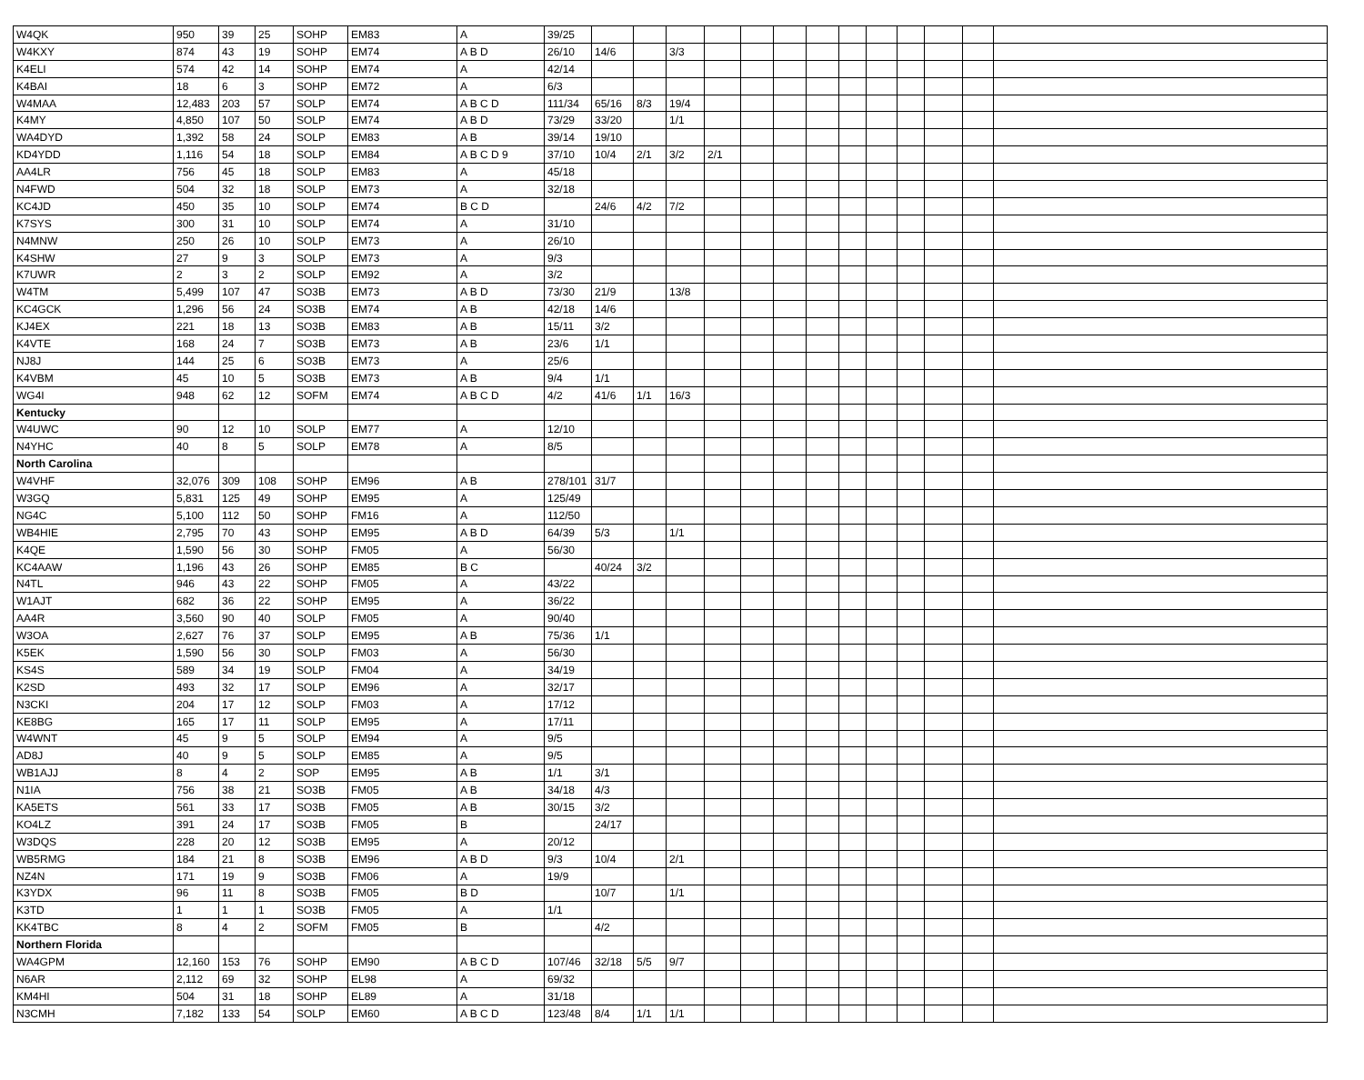| W4QK | 950 | 39 | 25 | SOHP | EM83 | A | 39/25 | | | | | | | | | | | | | |
| W4KXY | 874 | 43 | 19 | SOHP | EM74 | A B D | 26/10 | 14/6 | | 3/3 | | | | | | | | | | |
| K4ELI | 574 | 42 | 14 | SOHP | EM74 | A | 42/14 | | | | | | | | | | | | | |
| K4BAI | 18 | 6 | 3 | SOHP | EM72 | A | 6/3 | | | | | | | | | | | | | |
| W4MAA | 12,483 | 203 | 57 | SOLP | EM74 | A B C D | 111/34 | 65/16 | 8/3 | 19/4 | | | | | | | | | | |
| K4MY | 4,850 | 107 | 50 | SOLP | EM74 | A B D | 73/29 | 33/20 | | 1/1 | | | | | | | | | | |
| WA4DYD | 1,392 | 58 | 24 | SOLP | EM83 | A B | 39/14 | 19/10 | | | | | | | | | | | | |
| KD4YDD | 1,116 | 54 | 18 | SOLP | EM84 | A B C D 9 | 37/10 | 10/4 | 2/1 | 3/2 | 2/1 | | | | | | | | | |
| AA4LR | 756 | 45 | 18 | SOLP | EM83 | A | 45/18 | | | | | | | | | | | | | |
| N4FWD | 504 | 32 | 18 | SOLP | EM73 | A | 32/18 | | | | | | | | | | | | | |
| KC4JD | 450 | 35 | 10 | SOLP | EM74 | B C D | | 24/6 | 4/2 | 7/2 | | | | | | | | | | |
| K7SYS | 300 | 31 | 10 | SOLP | EM74 | A | 31/10 | | | | | | | | | | | | | |
| N4MNW | 250 | 26 | 10 | SOLP | EM73 | A | 26/10 | | | | | | | | | | | | | |
| K4SHW | 27 | 9 | 3 | SOLP | EM73 | A | 9/3 | | | | | | | | | | | | | |
| K7UWR | 2 | 3 | 2 | SOLP | EM92 | A | 3/2 | | | | | | | | | | | | | |
| W4TM | 5,499 | 107 | 47 | SO3B | EM73 | A B D | 73/30 | 21/9 | | 13/8 | | | | | | | | | | |
| KC4GCK | 1,296 | 56 | 24 | SO3B | EM74 | A B | 42/18 | 14/6 | | | | | | | | | | | | |
| KJ4EX | 221 | 18 | 13 | SO3B | EM83 | A B | 15/11 | 3/2 | | | | | | | | | | | | |
| K4VTE | 168 | 24 | 7 | SO3B | EM73 | A B | 23/6 | 1/1 | | | | | | | | | | | | |
| NJ8J | 144 | 25 | 6 | SO3B | EM73 | A | 25/6 | | | | | | | | | | | | | |
| K4VBM | 45 | 10 | 5 | SO3B | EM73 | A B | 9/4 | 1/1 | | | | | | | | | | | | |
| WG4I | 948 | 62 | 12 | SOFM | EM74 | A B C D | 4/2 | 41/6 | 1/1 | 16/3 | | | | | | | | | | |
| Kentucky | | | | | | | | | | | | | | | | | | | | |
| W4UWC | 90 | 12 | 10 | SOLP | EM77 | A | 12/10 | | | | | | | | | | | | | |
| N4YHC | 40 | 8 | 5 | SOLP | EM78 | A | 8/5 | | | | | | | | | | | | | |
| North Carolina | | | | | | | | | | | | | | | | | | | | |
| W4VHF | 32,076 | 309 | 108 | SOHP | EM96 | A B | 278/101 | 31/7 | | | | | | | | | | | | |
| W3GQ | 5,831 | 125 | 49 | SOHP | EM95 | A | 125/49 | | | | | | | | | | | | | |
| NG4C | 5,100 | 112 | 50 | SOHP | FM16 | A | 112/50 | | | | | | | | | | | | | |
| WB4HIE | 2,795 | 70 | 43 | SOHP | EM95 | A B D | 64/39 | 5/3 | | 1/1 | | | | | | | | | | |
| K4QE | 1,590 | 56 | 30 | SOHP | FM05 | A | 56/30 | | | | | | | | | | | | | |
| KC4AAW | 1,196 | 43 | 26 | SOHP | EM85 | B C | | 40/24 | 3/2 | | | | | | | | | | | |
| N4TL | 946 | 43 | 22 | SOHP | FM05 | A | 43/22 | | | | | | | | | | | | | |
| W1AJT | 682 | 36 | 22 | SOHP | EM95 | A | 36/22 | | | | | | | | | | | | | |
| AA4R | 3,560 | 90 | 40 | SOLP | FM05 | A | 90/40 | | | | | | | | | | | | | |
| W3OA | 2,627 | 76 | 37 | SOLP | EM95 | A B | 75/36 | 1/1 | | | | | | | | | | | | |
| K5EK | 1,590 | 56 | 30 | SOLP | FM03 | A | 56/30 | | | | | | | | | | | | | |
| KS4S | 589 | 34 | 19 | SOLP | FM04 | A | 34/19 | | | | | | | | | | | | | |
| K2SD | 493 | 32 | 17 | SOLP | EM96 | A | 32/17 | | | | | | | | | | | | | |
| N3CKI | 204 | 17 | 12 | SOLP | FM03 | A | 17/12 | | | | | | | | | | | | | |
| KE8BG | 165 | 17 | 11 | SOLP | EM95 | A | 17/11 | | | | | | | | | | | | | |
| W4WNT | 45 | 9 | 5 | SOLP | EM94 | A | 9/5 | | | | | | | | | | | | | |
| AD8J | 40 | 9 | 5 | SOLP | EM85 | A | 9/5 | | | | | | | | | | | | | |
| WB1AJJ | 8 | 4 | 2 | SOP | EM95 | A B | 1/1 | 3/1 | | | | | | | | | | | | |
| N1IA | 756 | 38 | 21 | SO3B | FM05 | A B | 34/18 | 4/3 | | | | | | | | | | | | |
| KA5ETS | 561 | 33 | 17 | SO3B | FM05 | A B | 30/15 | 3/2 | | | | | | | | | | | | |
| KO4LZ | 391 | 24 | 17 | SO3B | FM05 | B | | 24/17 | | | | | | | | | | | | |
| W3DQS | 228 | 20 | 12 | SO3B | EM95 | A | 20/12 | | | | | | | | | | | | | |
| WB5RMG | 184 | 21 | 8 | SO3B | EM96 | A B D | 9/3 | 10/4 | | 2/1 | | | | | | | | | | |
| NZ4N | 171 | 19 | 9 | SO3B | FM06 | A | 19/9 | | | | | | | | | | | | | |
| K3YDX | 96 | 11 | 8 | SO3B | FM05 | B D | | 10/7 | | 1/1 | | | | | | | | | | |
| K3TD | 1 | 1 | 1 | SO3B | FM05 | A | 1/1 | | | | | | | | | | | | | |
| KK4TBC | 8 | 4 | 2 | SOFM | FM05 | B | | 4/2 | | | | | | | | | | | | |
| Northern Florida | | | | | | | | | | | | | | | | | | | | |
| WA4GPM | 12,160 | 153 | 76 | SOHP | EM90 | A B C D | 107/46 | 32/18 | 5/5 | 9/7 | | | | | | | | | | |
| N6AR | 2,112 | 69 | 32 | SOHP | EL98 | A | 69/32 | | | | | | | | | | | | | |
| KM4HI | 504 | 31 | 18 | SOHP | EL89 | A | 31/18 | | | | | | | | | | | | | |
| N3CMH | 7,182 | 133 | 54 | SOLP | EM60 | A B C D | 123/48 | 8/4 | 1/1 | 1/1 | | | | | | | | | | |